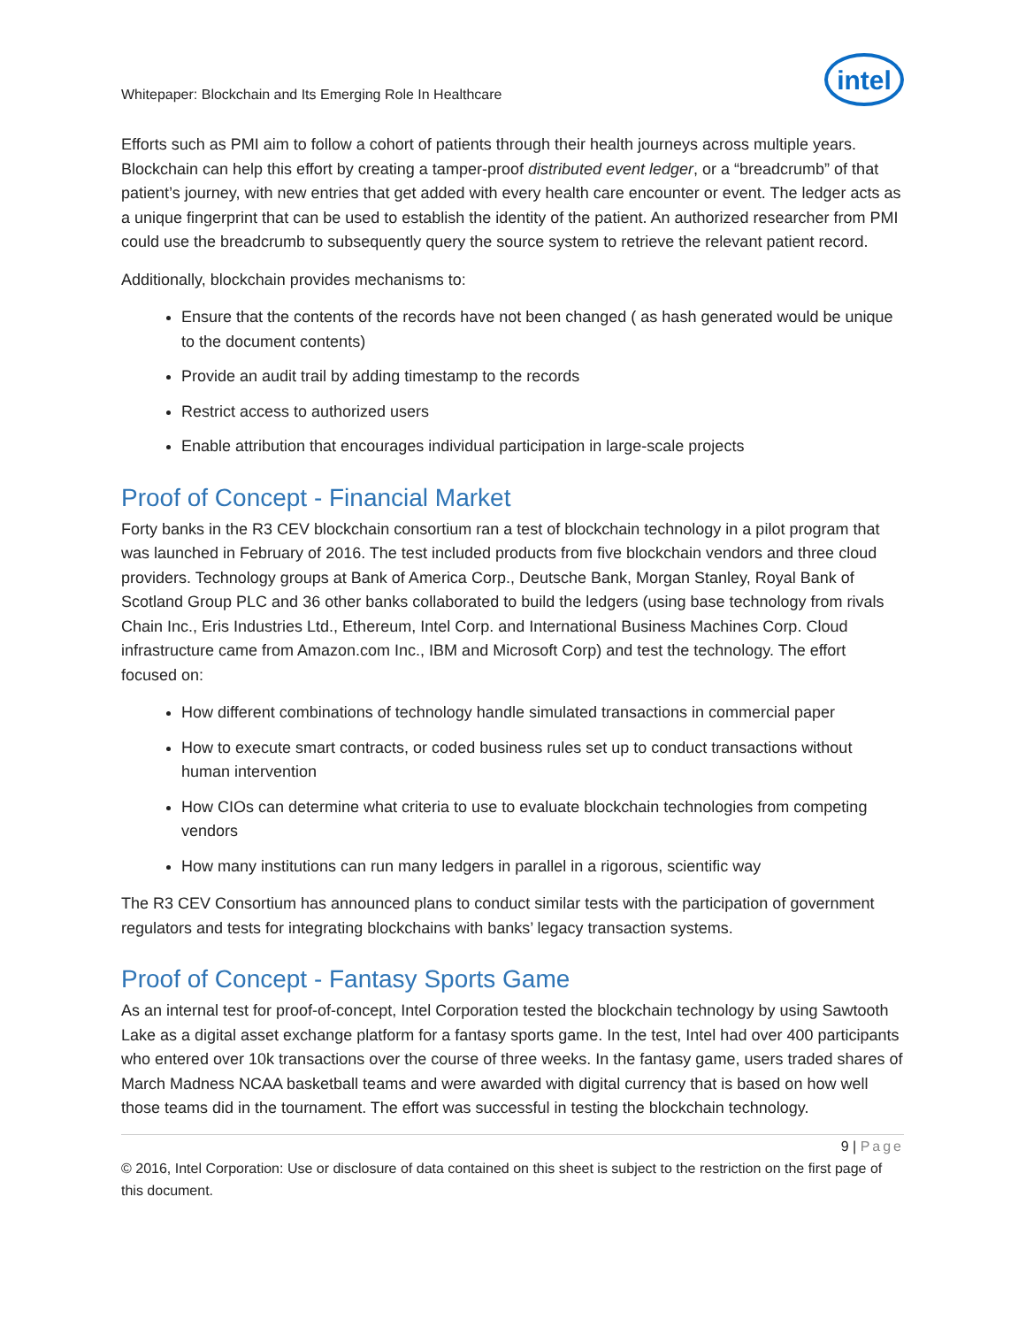Whitepaper: Blockchain and Its Emerging Role In Healthcare
intel
Efforts such as PMI aim to follow a cohort of patients through their health journeys across multiple years. Blockchain can help this effort by creating a tamper-proof distributed event ledger, or a “breadcrumb” of that patient’s journey, with new entries that get added with every health care encounter or event. The ledger acts as a unique fingerprint that can be used to establish the identity of the patient. An authorized researcher from PMI could use the breadcrumb to subsequently query the source system to retrieve the relevant patient record.
Additionally, blockchain provides mechanisms to:
Ensure that the contents of the records have not been changed ( as hash generated would be unique to the document contents)
Provide an audit trail by adding timestamp to the records
Restrict access to authorized users
Enable attribution that encourages individual participation in large-scale projects
Proof of Concept - Financial Market
Forty banks in the R3 CEV blockchain consortium ran a test of blockchain technology in a pilot program that was launched in February of 2016. The test included products from five blockchain vendors and three cloud providers. Technology groups at Bank of America Corp., Deutsche Bank, Morgan Stanley, Royal Bank of Scotland Group PLC and 36 other banks collaborated to build the ledgers (using base technology from rivals Chain Inc., Eris Industries Ltd., Ethereum, Intel Corp. and International Business Machines Corp. Cloud infrastructure came from Amazon.com Inc., IBM and Microsoft Corp) and test the technology. The effort focused on:
How different combinations of technology handle simulated transactions in commercial paper
How to execute smart contracts, or coded business rules set up to conduct transactions without human intervention
How CIOs can determine what criteria to use to evaluate blockchain technologies from competing vendors
How many institutions can run many ledgers in parallel in a rigorous, scientific way
The R3 CEV Consortium has announced plans to conduct similar tests with the participation of government regulators and tests for integrating blockchains with banks’ legacy transaction systems.
Proof of Concept - Fantasy Sports Game
As an internal test for proof-of-concept, Intel Corporation tested the blockchain technology by using Sawtooth Lake as a digital asset exchange platform for a fantasy sports game. In the test, Intel had over 400 participants who entered over 10k transactions over the course of three weeks. In the fantasy game, users traded shares of March Madness NCAA basketball teams and were awarded with digital currency that is based on how well those teams did in the tournament. The effort was successful in testing the blockchain technology.
9 | Page
© 2016, Intel Corporation: Use or disclosure of data contained on this sheet is subject to the restriction on the first page of this document.